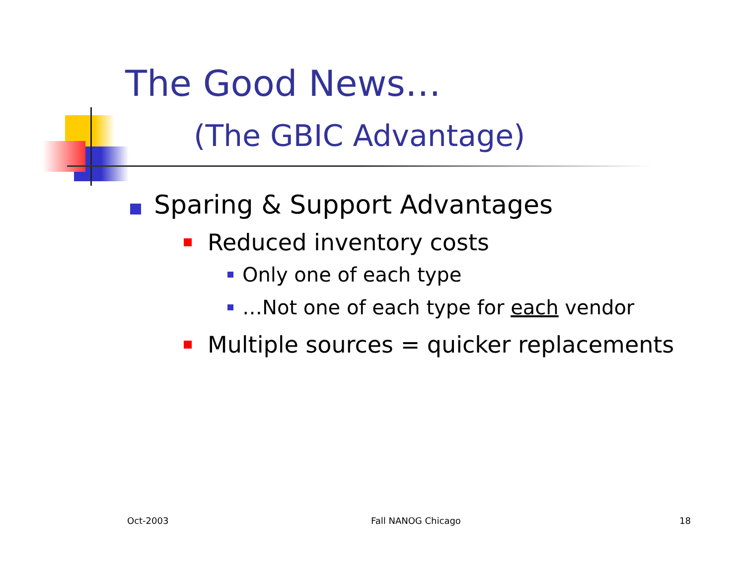The Good News…
(The GBIC Advantage)
Sparing & Support Advantages
Reduced inventory costs
Only one of each type
…Not one of each type for each vendor
Multiple sources = quicker replacements
Oct-2003 Fall NANOG Chicago 18